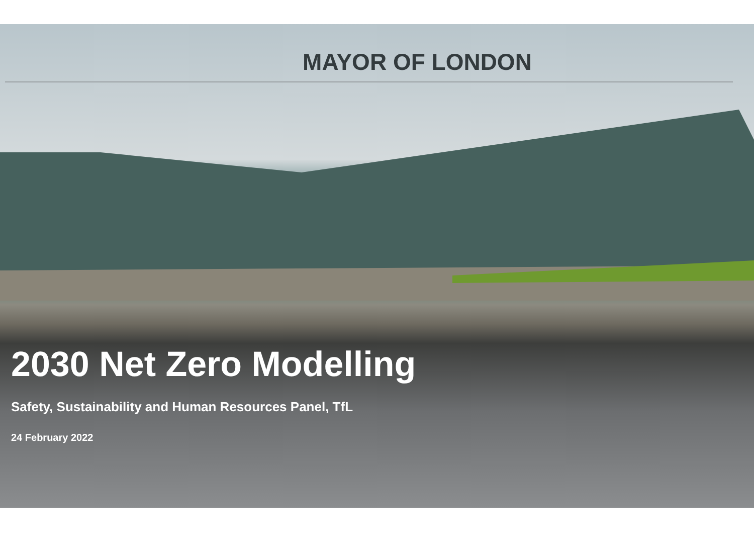MAYOR OF LONDON
2030 Net Zero Modelling
Safety, Sustainability and Human Resources Panel, TfL
24 February 2022